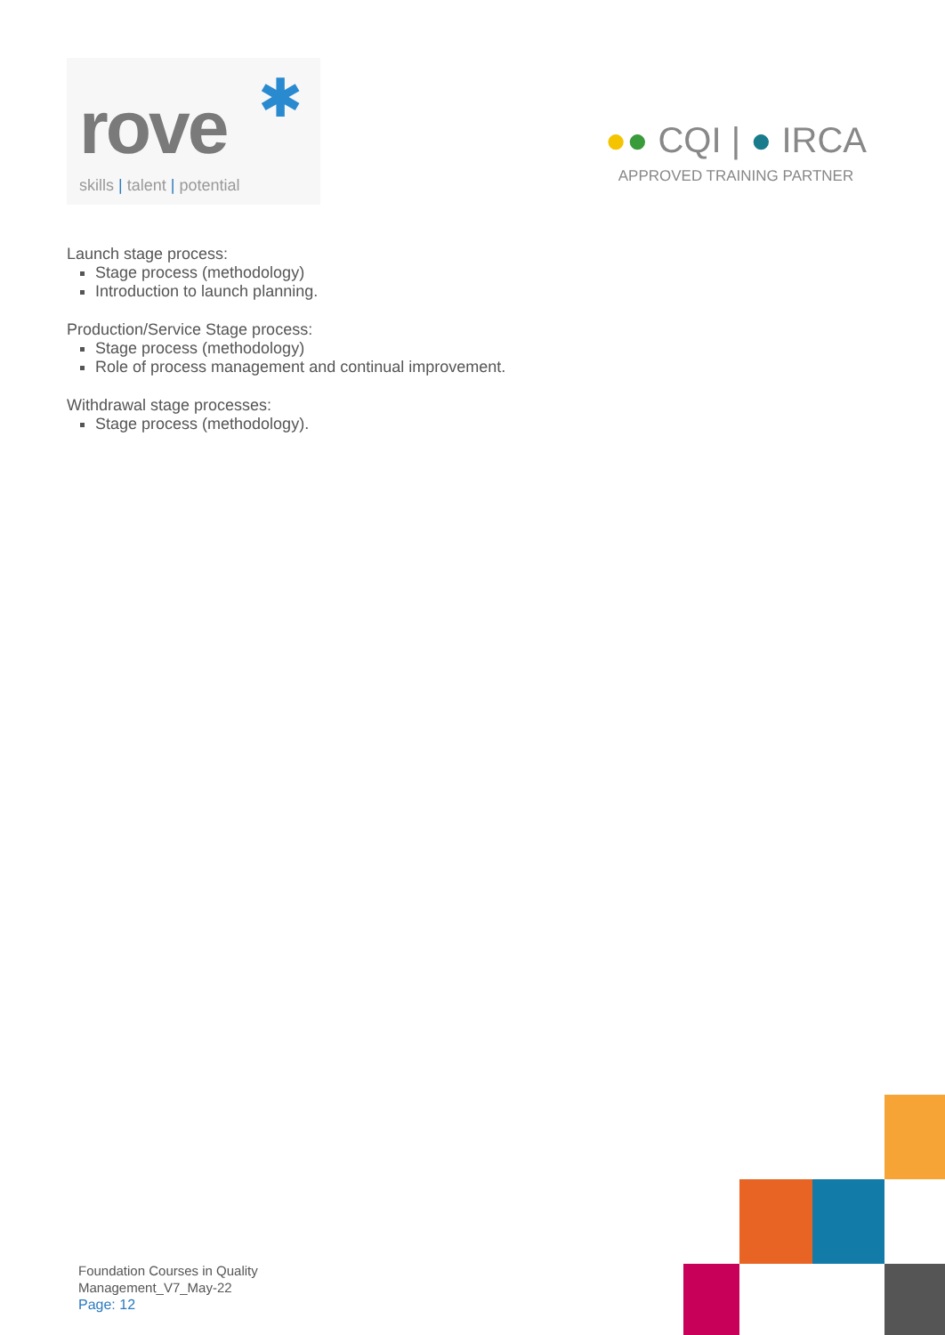✱
rove
skills | talent | potential
●● CQI | ● IRCA
APPROVED TRAINING PARTNER
Launch stage process:
Stage process (methodology)
Introduction to launch planning.
Production/Service Stage process:
Stage process (methodology)
Role of process management and continual improvement.
Withdrawal stage processes:
Stage process (methodology).
Foundation Courses in Quality
Management_V7_May-22
Page: 12